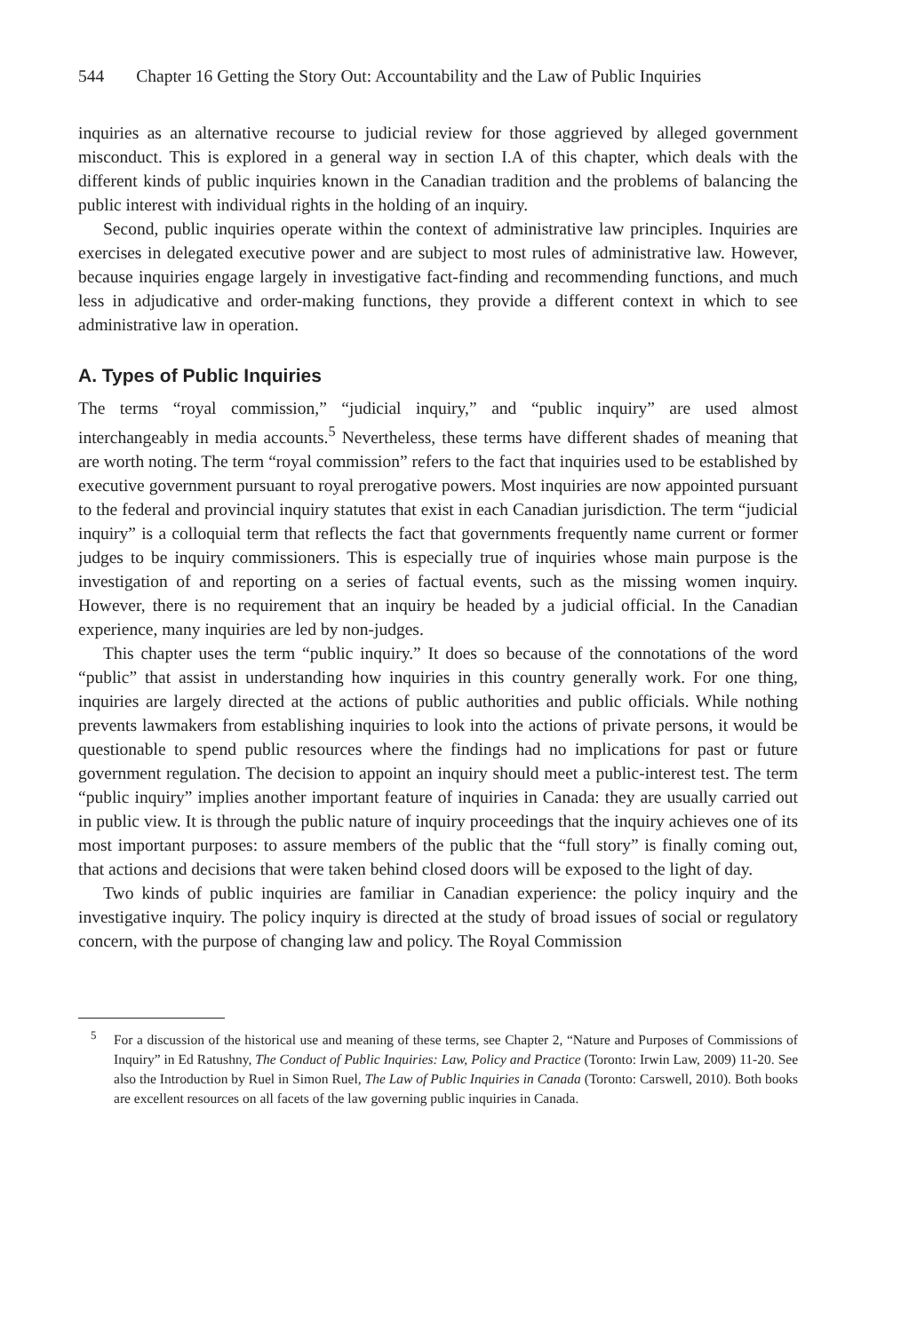544 Chapter 16 Getting the Story Out: Accountability and the Law of Public Inquiries
inquiries as an alternative recourse to judicial review for those aggrieved by alleged government misconduct. This is explored in a general way in section I.A of this chapter, which deals with the different kinds of public inquiries known in the Canadian tradition and the problems of balancing the public interest with individual rights in the holding of an inquiry.
Second, public inquiries operate within the context of administrative law principles. Inquiries are exercises in delegated executive power and are subject to most rules of administrative law. However, because inquiries engage largely in investigative fact-finding and recommending functions, and much less in adjudicative and order-making functions, they provide a different context in which to see administrative law in operation.
A. Types of Public Inquiries
The terms “royal commission,” “judicial inquiry,” and “public inquiry” are used almost interchangeably in media accounts.<sup>5</sup> Nevertheless, these terms have different shades of meaning that are worth noting. The term “royal commission” refers to the fact that inquiries used to be established by executive government pursuant to royal prerogative powers. Most inquiries are now appointed pursuant to the federal and provincial inquiry statutes that exist in each Canadian jurisdiction. The term “judicial inquiry” is a colloquial term that reflects the fact that governments frequently name current or former judges to be inquiry commissioners. This is especially true of inquiries whose main purpose is the investigation of and reporting on a series of factual events, such as the missing women inquiry. However, there is no requirement that an inquiry be headed by a judicial official. In the Canadian experience, many inquiries are led by non-judges.
This chapter uses the term “public inquiry.” It does so because of the connotations of the word “public” that assist in understanding how inquiries in this country generally work. For one thing, inquiries are largely directed at the actions of public authorities and public officials. While nothing prevents lawmakers from establishing inquiries to look into the actions of private persons, it would be questionable to spend public resources where the findings had no implications for past or future government regulation. The decision to appoint an inquiry should meet a public-interest test. The term “public inquiry” implies another important feature of inquiries in Canada: they are usually carried out in public view. It is through the public nature of inquiry proceedings that the inquiry achieves one of its most important purposes: to assure members of the public that the “full story” is finally coming out, that actions and decisions that were taken behind closed doors will be exposed to the light of day.
Two kinds of public inquiries are familiar in Canadian experience: the policy inquiry and the investigative inquiry. The policy inquiry is directed at the study of broad issues of social or regulatory concern, with the purpose of changing law and policy. The Royal Commission
<sup>5</sup> For a discussion of the historical use and meaning of these terms, see Chapter 2, “Nature and Purposes of Commissions of Inquiry” in Ed Ratushny, The Conduct of Public Inquiries: Law, Policy and Practice (Toronto: Irwin Law, 2009) 11-20. See also the Introduction by Ruel in Simon Ruel, The Law of Public Inquiries in Canada (Toronto: Carswell, 2010). Both books are excellent resources on all facets of the law governing public inquiries in Canada.